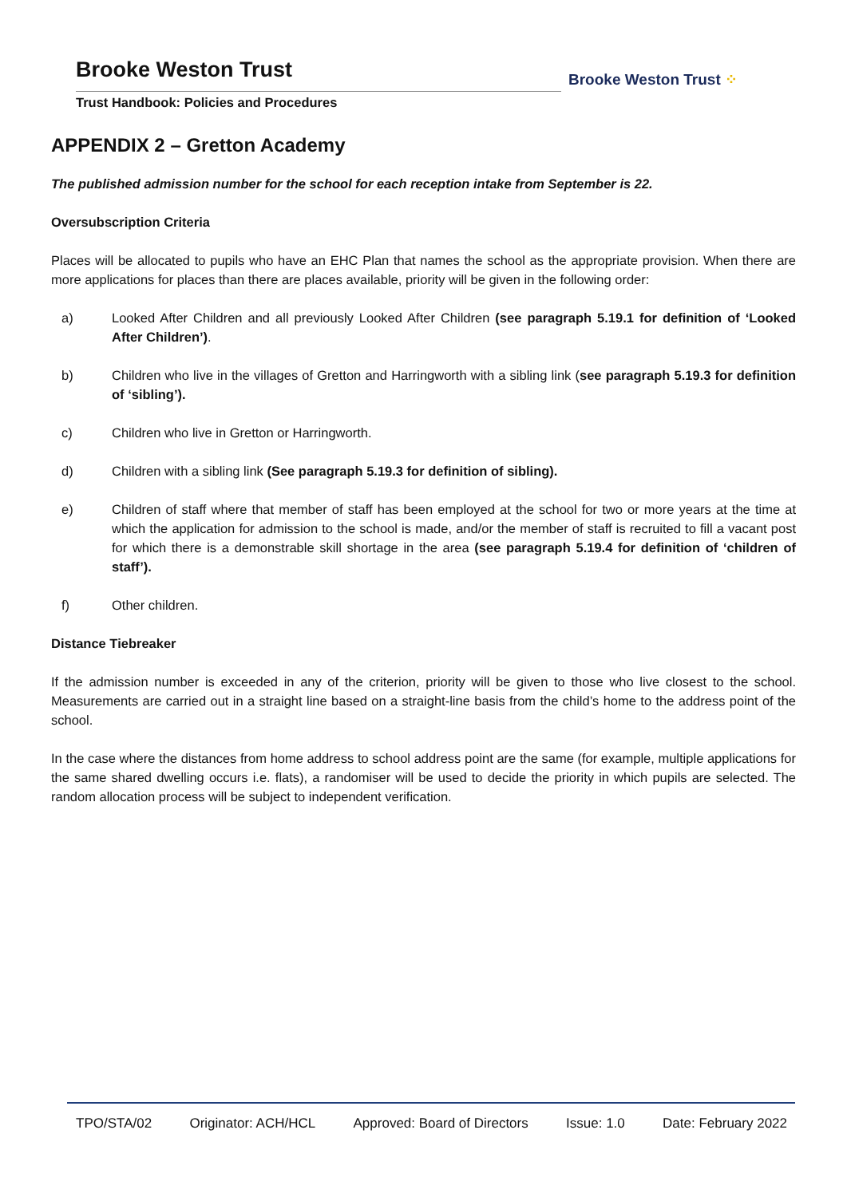Brooke Weston Trust
Trust Handbook: Policies and Procedures
Brooke Weston Trust ⁘
APPENDIX 2 – Gretton Academy
The published admission number for the school for each reception intake from September is 22.
Oversubscription Criteria
Places will be allocated to pupils who have an EHC Plan that names the school as the appropriate provision. When there are more applications for places than there are places available, priority will be given in the following order:
a) Looked After Children and all previously Looked After Children (see paragraph 5.19.1 for definition of ‘Looked After Children’).
b) Children who live in the villages of Gretton and Harringworth with a sibling link (see paragraph 5.19.3 for definition of ‘sibling’).
c) Children who live in Gretton or Harringworth.
d) Children with a sibling link (See paragraph 5.19.3 for definition of sibling).
e) Children of staff where that member of staff has been employed at the school for two or more years at the time at which the application for admission to the school is made, and/or the member of staff is recruited to fill a vacant post for which there is a demonstrable skill shortage in the area (see paragraph 5.19.4 for definition of ‘children of staff’).
f) Other children.
Distance Tiebreaker
If the admission number is exceeded in any of the criterion, priority will be given to those who live closest to the school. Measurements are carried out in a straight line based on a straight-line basis from the child’s home to the address point of the school.
In the case where the distances from home address to school address point are the same (for example, multiple applications for the same shared dwelling occurs i.e. flats), a randomiser will be used to decide the priority in which pupils are selected. The random allocation process will be subject to independent verification.
TPO/STA/02 Originator: ACH/HCL Approved: Board of Directors Issue: 1.0 Date: February 2022